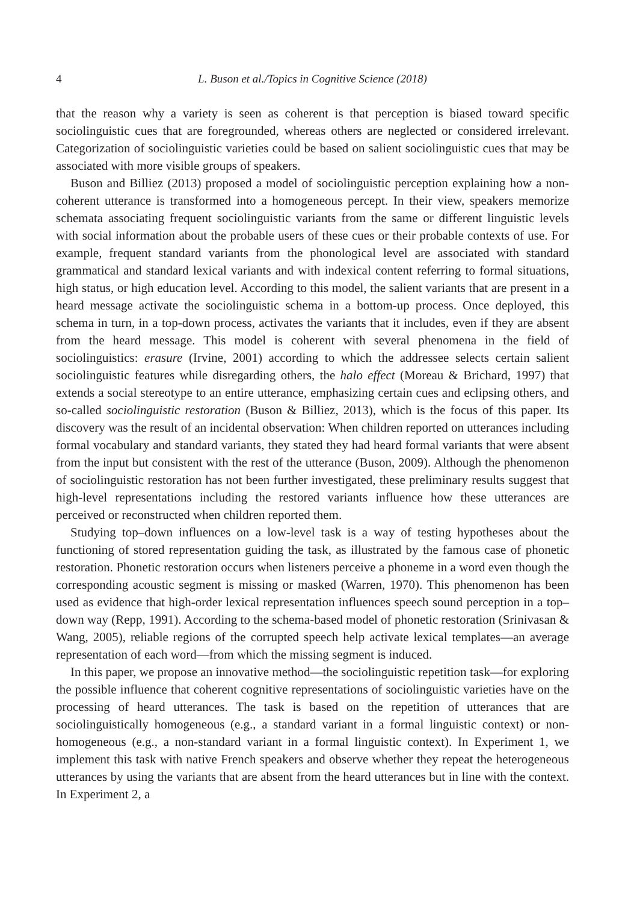4 L. Buson et al./Topics in Cognitive Science (2018)
that the reason why a variety is seen as coherent is that perception is biased toward specific sociolinguistic cues that are foregrounded, whereas others are neglected or considered irrelevant. Categorization of sociolinguistic varieties could be based on salient sociolinguistic cues that may be associated with more visible groups of speakers.
Buson and Billiez (2013) proposed a model of sociolinguistic perception explaining how a non-coherent utterance is transformed into a homogeneous percept. In their view, speakers memorize schemata associating frequent sociolinguistic variants from the same or different linguistic levels with social information about the probable users of these cues or their probable contexts of use. For example, frequent standard variants from the phonological level are associated with standard grammatical and standard lexical variants and with indexical content referring to formal situations, high status, or high education level. According to this model, the salient variants that are present in a heard message activate the sociolinguistic schema in a bottom-up process. Once deployed, this schema in turn, in a top-down process, activates the variants that it includes, even if they are absent from the heard message. This model is coherent with several phenomena in the field of sociolinguistics: erasure (Irvine, 2001) according to which the addressee selects certain salient sociolinguistic features while disregarding others, the halo effect (Moreau & Brichard, 1997) that extends a social stereotype to an entire utterance, emphasizing certain cues and eclipsing others, and so-called sociolinguistic restoration (Buson & Billiez, 2013), which is the focus of this paper. Its discovery was the result of an incidental observation: When children reported on utterances including formal vocabulary and standard variants, they stated they had heard formal variants that were absent from the input but consistent with the rest of the utterance (Buson, 2009). Although the phenomenon of sociolinguistic restoration has not been further investigated, these preliminary results suggest that high-level representations including the restored variants influence how these utterances are perceived or reconstructed when children reported them.
Studying top–down influences on a low-level task is a way of testing hypotheses about the functioning of stored representation guiding the task, as illustrated by the famous case of phonetic restoration. Phonetic restoration occurs when listeners perceive a phoneme in a word even though the corresponding acoustic segment is missing or masked (Warren, 1970). This phenomenon has been used as evidence that high-order lexical representation influences speech sound perception in a top–down way (Repp, 1991). According to the schema-based model of phonetic restoration (Srinivasan & Wang, 2005), reliable regions of the corrupted speech help activate lexical templates—an average representation of each word—from which the missing segment is induced.
In this paper, we propose an innovative method—the sociolinguistic repetition task—for exploring the possible influence that coherent cognitive representations of sociolinguistic varieties have on the processing of heard utterances. The task is based on the repetition of utterances that are sociolinguistically homogeneous (e.g., a standard variant in a formal linguistic context) or non-homogeneous (e.g., a non-standard variant in a formal linguistic context). In Experiment 1, we implement this task with native French speakers and observe whether they repeat the heterogeneous utterances by using the variants that are absent from the heard utterances but in line with the context. In Experiment 2, a